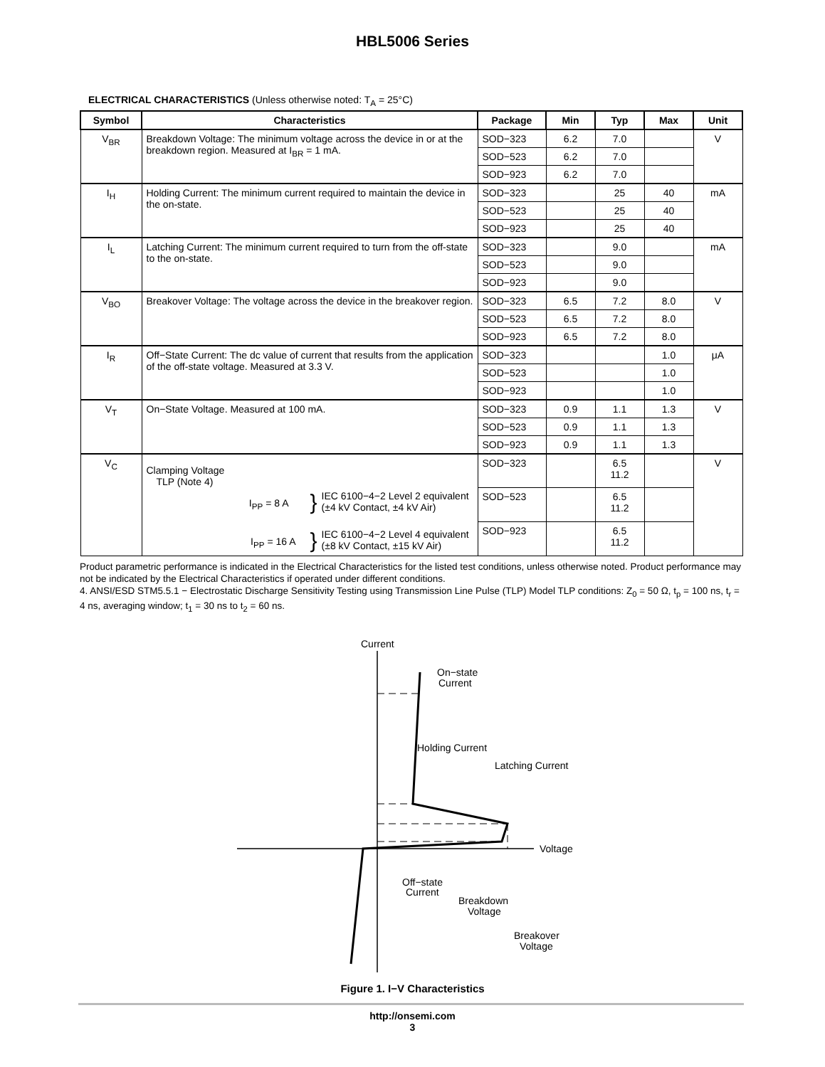HBL5006 Series
ELECTRICAL CHARACTERISTICS (Unless otherwise noted: T<sub>A</sub> = 25°C)
| Symbol | Characteristics | Package | Min | Typ | Max | Unit |
| --- | --- | --- | --- | --- | --- | --- |
| V<sub>BR</sub> | Breakdown Voltage: The minimum voltage across the device in or at the breakdown region. Measured at I<sub>BR</sub> = 1 mA. | SOD−323 | 6.2 | 7.0 | | V |
| | | SOD−523 | 6.2 | 7.0 | | |
| | | SOD−923 | 6.2 | 7.0 | | |
| I<sub>H</sub> | Holding Current: The minimum current required to maintain the device in the on-state. | SOD−323 | | 25 | 40 | mA |
| | | SOD−523 | | 25 | 40 | |
| | | SOD−923 | | 25 | 40 | |
| I<sub>L</sub> | Latching Current: The minimum current required to turn from the off-state to the on-state. | SOD−323 | | 9.0 | | mA |
| | | SOD−523 | | 9.0 | | |
| | | SOD−923 | | 9.0 | | |
| V<sub>BO</sub> | Breakover Voltage: The voltage across the device in the breakover region. | SOD−323 | 6.5 | 7.2 | 8.0 | V |
| | | SOD−523 | 6.5 | 7.2 | 8.0 | |
| | | SOD−923 | 6.5 | 7.2 | 8.0 | |
| I<sub>R</sub> | Off−State Current: The dc value of current that results from the application of the off-state voltage. Measured at 3.3 V. | SOD−323 | | | 1.0 | μA |
| | | SOD−523 | | | 1.0 | |
| | | SOD−923 | | | 1.0 | |
| V<sub>T</sub> | On−State Voltage. Measured at 100 mA. | SOD−323 | 0.9 | 1.1 | 1.3 | V |
| | | SOD−523 | 0.9 | 1.1 | 1.3 | |
| | | SOD−923 | 0.9 | 1.1 | 1.3 | |
| V<sub>C</sub> | Clamping Voltage TLP (Note 4) I<sub>PP</sub> = 8 A } IEC 6100−4−2 Level 2 equivalent (±4 kV Contact, ±4 kV Air) I<sub>PP</sub> = 16 A } IEC 6100−4−2 Level 4 equivalent (±8 kV Contact, ±15 kV Air) | SOD−323 | | 6.5 11.2 | | V |
| | | SOD−523 | | 6.5 11.2 | | |
| | | SOD−923 | | 6.5 11.2 | | |
Product parametric performance is indicated in the Electrical Characteristics for the listed test conditions, unless otherwise noted. Product performance may not be indicated by the Electrical Characteristics if operated under different conditions.
4. ANSI/ESD STM5.5.1 − Electrostatic Discharge Sensitivity Testing using Transmission Line Pulse (TLP) Model TLP conditions: Z<sub>0</sub> = 50 Ω, t<sub>p</sub> = 100 ns, t<sub>r</sub> = 4 ns, averaging window; t<sub>1</sub> = 30 ns to t<sub>2</sub> = 60 ns.
Current
Voltage
On−state
Current
Holding Current
Latching Current
Off−state
Current
Breakdown
Voltage
Breakover
Voltage
Figure 1. I−V Characteristics
http://onsemi.com
3